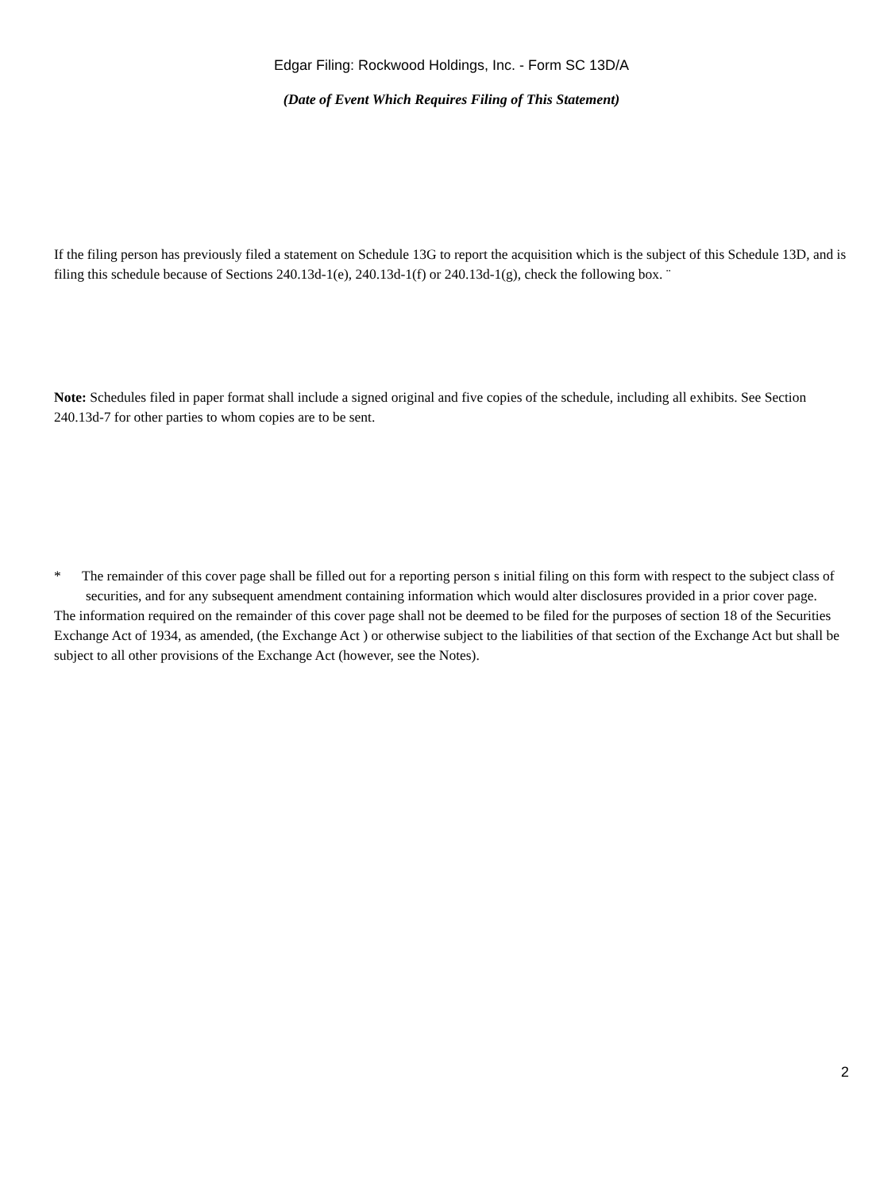Edgar Filing: Rockwood Holdings, Inc. - Form SC 13D/A
(Date of Event Which Requires Filing of This Statement)
If the filing person has previously filed a statement on Schedule 13G to report the acquisition which is the subject of this Schedule 13D, and is filing this schedule because of Sections 240.13d-1(e), 240.13d-1(f) or 240.13d-1(g), check the following box. ¨
Note: Schedules filed in paper format shall include a signed original and five copies of the schedule, including all exhibits. See Section 240.13d-7 for other parties to whom copies are to be sent.
* The remainder of this cover page shall be filled out for a reporting person s initial filing on this form with respect to the subject class of securities, and for any subsequent amendment containing information which would alter disclosures provided in a prior cover page.
The information required on the remainder of this cover page shall not be deemed to be filed for the purposes of section 18 of the Securities Exchange Act of 1934, as amended, (the Exchange Act ) or otherwise subject to the liabilities of that section of the Exchange Act but shall be subject to all other provisions of the Exchange Act (however, see the Notes).
2